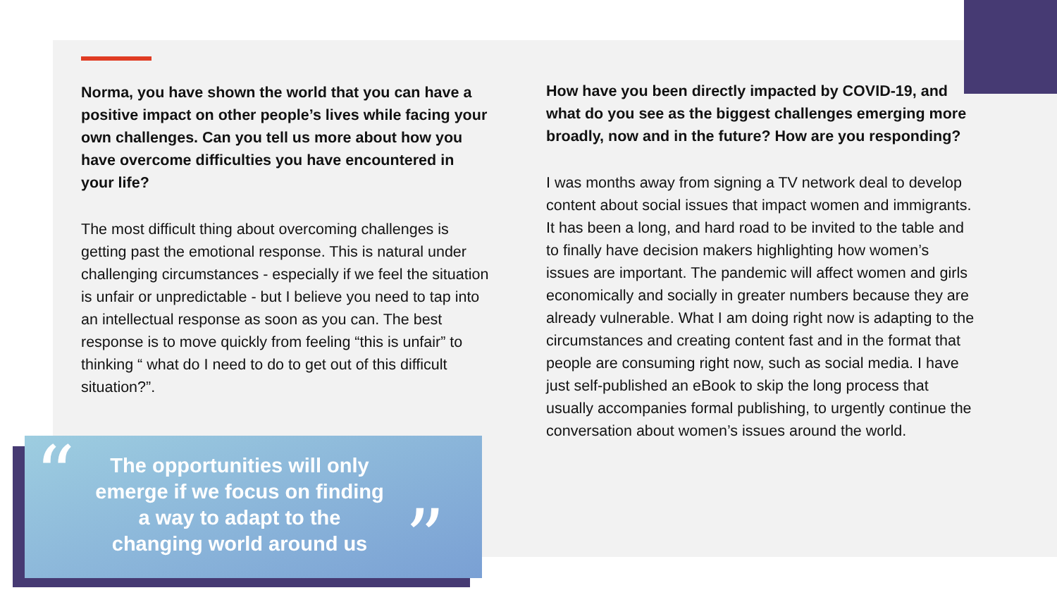Norma, you have shown the world that you can have a positive impact on other people’s lives while facing your own challenges. Can you tell us more about how you have overcome difficulties you have encountered in your life?
The most difficult thing about overcoming challenges is getting past the emotional response. This is natural under challenging circumstances - especially if we feel the situation is unfair or unpredictable - but I believe you need to tap into an intellectual response as soon as you can. The best response is to move quickly from feeling “this is unfair” to thinking “ what do I need to do to get out of this difficult situation?”.
How have you been directly impacted by COVID-19, and what do you see as the biggest challenges emerging more broadly, now and in the future? How are you responding?
I was months away from signing a TV network deal to develop content about social issues that impact women and immigrants. It has been a long, and hard road to be invited to the table and to finally have decision makers highlighting how women’s issues are important. The pandemic will affect women and girls economically and socially in greater numbers because they are already vulnerable. What I am doing right now is adapting to the circumstances and creating content fast and in the format that people are consuming right now, such as social media. I have just self-published an eBook to skip the long process that usually accompanies formal publishing, to urgently continue the conversation about women’s issues around the world.
“
The opportunities will only emerge if we focus on finding a way to adapt to the changing world around us
”